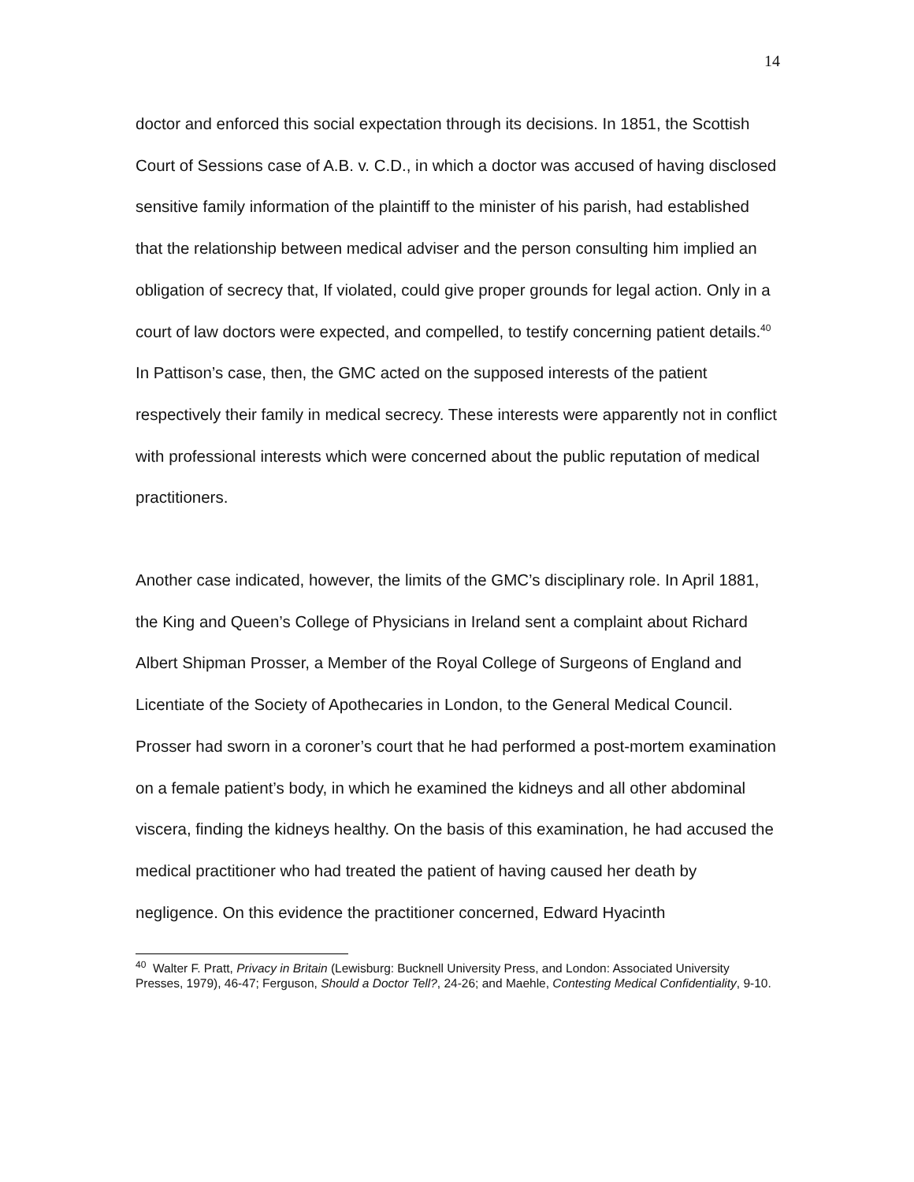14
doctor and enforced this social expectation through its decisions. In 1851, the Scottish Court of Sessions case of A.B. v. C.D., in which a doctor was accused of having disclosed sensitive family information of the plaintiff to the minister of his parish, had established that the relationship between medical adviser and the person consulting him implied an obligation of secrecy that, If violated, could give proper grounds for legal action. Only in a court of law doctors were expected, and compelled, to testify concerning patient details.<sup>40</sup> In Pattison’s case, then, the GMC acted on the supposed interests of the patient respectively their family in medical secrecy. These interests were apparently not in conflict with professional interests which were concerned about the public reputation of medical practitioners.
Another case indicated, however, the limits of the GMC’s disciplinary role. In April 1881, the King and Queen’s College of Physicians in Ireland sent a complaint about Richard Albert Shipman Prosser, a Member of the Royal College of Surgeons of England and Licentiate of the Society of Apothecaries in London, to the General Medical Council. Prosser had sworn in a coroner’s court that he had performed a post-mortem examination on a female patient’s body, in which he examined the kidneys and all other abdominal viscera, finding the kidneys healthy. On the basis of this examination, he had accused the medical practitioner who had treated the patient of having caused her death by negligence. On this evidence the practitioner concerned, Edward Hyacinth
<sup>40</sup> Walter F. Pratt, Privacy in Britain (Lewisburg: Bucknell University Press, and London: Associated University Presses, 1979), 46-47; Ferguson, Should a Doctor Tell?, 24-26; and Maehle, Contesting Medical Confidentiality, 9-10.